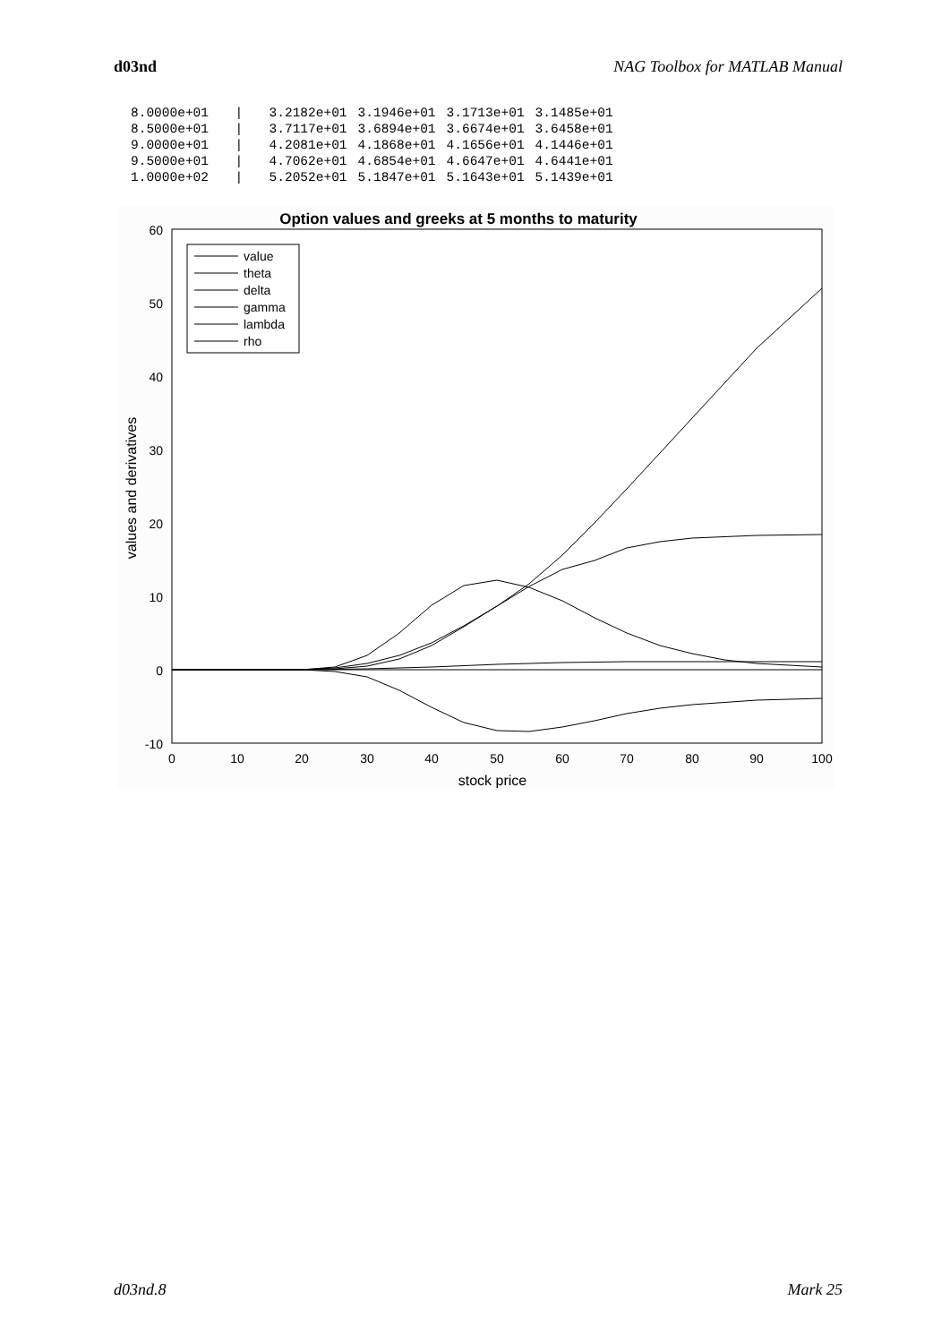d03nd NAG Toolbox for MATLAB Manual
| 8.0000e+01 | / | 3.2182e+01 | 3.1946e+01 | 3.1713e+01 | 3.1485e+01 |
| 8.5000e+01 | / | 3.7117e+01 | 3.6894e+01 | 3.6674e+01 | 3.6458e+01 |
| 9.0000e+01 | / | 4.2081e+01 | 4.1868e+01 | 4.1656e+01 | 4.1446e+01 |
| 9.5000e+01 | / | 4.7062e+01 | 4.6854e+01 | 4.6647e+01 | 4.6441e+01 |
| 1.0000e+02 | / | 5.2052e+01 | 5.1847e+01 | 5.1643e+01 | 5.1439e+01 |
Option values and greeks at 5 months to maturity
60
50
40
30
20
10
0
-10
0
10
20
30
40
50
60
70
80
90
100
stock price
values and derivatives
value
theta
delta
gamma
lambda
rho
d03nd.8 Mark 25